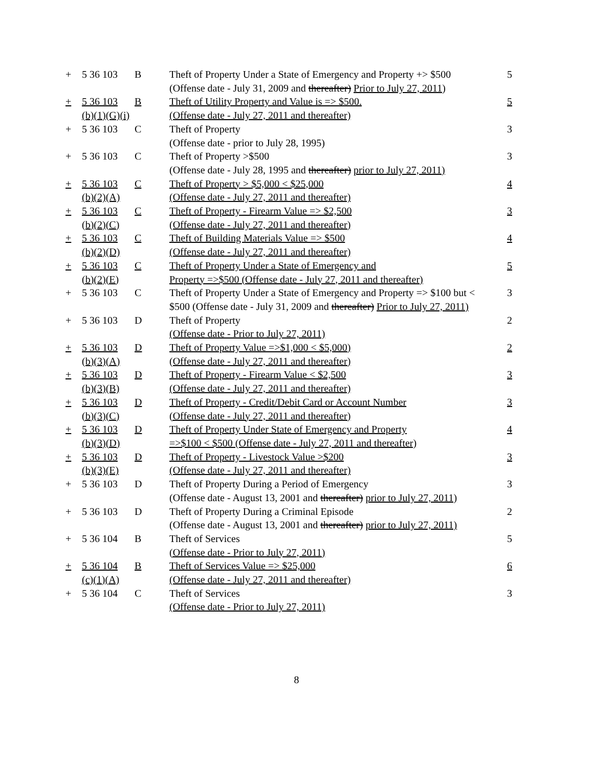| + | 5 36 103 | B | Theft of Property Under a State of Emergency and Property +> $500 (Offense date - July 31, 2009 and thereafter) Prior to July 27, 2011) | 5 |
| + | 5 36 103 (b)(1)(G)(i) | B | Theft of Utility Property and Value is => $500. (Offense date - July 27, 2011 and thereafter) | 5 |
| + | 5 36 103 | C | Theft of Property (Offense date - prior to July 28, 1995) | 3 |
| + | 5 36 103 | C | Theft of Property >$500 (Offense date - July 28, 1995 and thereafter) prior to July 27, 2011) | 3 |
| + | 5 36 103 (b)(2)(A) | C | Theft of Property > $5,000 < $25,000 (Offense date - July 27, 2011 and thereafter) | 4 |
| + | 5 36 103 (b)(2)(C) | C | Theft of Property - Firearm Value => $2,500 (Offense date - July 27, 2011 and thereafter) | 3 |
| + | 5 36 103 (b)(2)(D) | C | Theft of Building Materials Value => $500 (Offense date - July 27, 2011 and thereafter) | 4 |
| + | 5 36 103 (b)(2)(E) | C | Theft of Property Under a State of Emergency and Property =>$500 (Offense date - July 27, 2011 and thereafter) | 5 |
| + | 5 36 103 | C | Theft of Property Under a State of Emergency and Property => $100 but < $500 (Offense date - July 31, 2009 and thereafter) Prior to July 27, 2011) | 3 |
| + | 5 36 103 | D | Theft of Property (Offense date - Prior to July 27, 2011) | 2 |
| + | 5 36 103 (b)(3)(A) | D | Theft of Property Value =>$1,000 < $5,000) (Offense date - July 27, 2011 and thereafter) | 2 |
| + | 5 36 103 (b)(3)(B) | D | Theft of Property - Firearm Value < $2,500 (Offense date - July 27, 2011 and thereafter) | 3 |
| + | 5 36 103 (b)(3)(C) | D | Theft of Property - Credit/Debit Card or Account Number (Offense date - July 27, 2011 and thereafter) | 3 |
| + | 5 36 103 (b)(3)(D) | D | Theft of Property Under State of Emergency and Property =>$100 < $500 (Offense date - July 27, 2011 and thereafter) | 4 |
| + | 5 36 103 (b)(3)(E) | D | Theft of Property - Livestock Value >$200 (Offense date - July 27, 2011 and thereafter) | 3 |
| + | 5 36 103 | D | Theft of Property During a Period of Emergency (Offense date - August 13, 2001 and thereafter) prior to July 27, 2011) | 3 |
| + | 5 36 103 | D | Theft of Property During a Criminal Episode (Offense date - August 13, 2001 and thereafter) prior to July 27, 2011) | 2 |
| + | 5 36 104 | B | Theft of Services (Offense date - Prior to July 27, 2011) | 5 |
| + | 5 36 104 (c)(1)(A) | B | Theft of Services Value => $25,000 (Offense date - July 27, 2011 and thereafter) | 6 |
| + | 5 36 104 | C | Theft of Services (Offense date - Prior to July 27, 2011) | 3 |
8